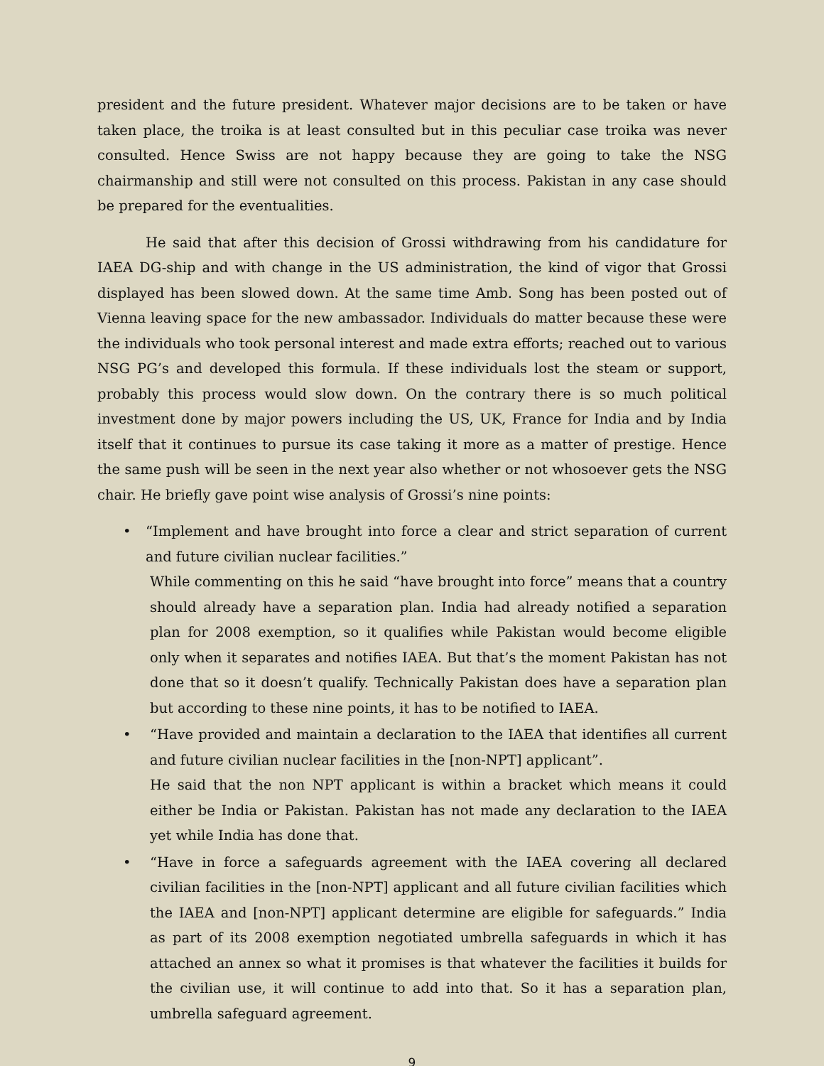president and the future president. Whatever major decisions are to be taken or have taken place, the troika is at least consulted but in this peculiar case troika was never consulted. Hence Swiss are not happy because they are going to take the NSG chairmanship and still were not consulted on this process. Pakistan in any case should be prepared for the eventualities.
He said that after this decision of Grossi withdrawing from his candidature for IAEA DG-ship and with change in the US administration, the kind of vigor that Grossi displayed has been slowed down. At the same time Amb. Song has been posted out of Vienna leaving space for the new ambassador. Individuals do matter because these were the individuals who took personal interest and made extra efforts; reached out to various NSG PG’s and developed this formula. If these individuals lost the steam or support, probably this process would slow down. On the contrary there is so much political investment done by major powers including the US, UK, France for India and by India itself that it continues to pursue its case taking it more as a matter of prestige. Hence the same push will be seen in the next year also whether or not whosoever gets the NSG chair. He briefly gave point wise analysis of Grossi’s nine points:
• “Implement and have brought into force a clear and strict separation of current and future civilian nuclear facilities.”
While commenting on this he said “have brought into force” means that a country should already have a separation plan. India had already notified a separation plan for 2008 exemption, so it qualifies while Pakistan would become eligible only when it separates and notifies IAEA. But that’s the moment Pakistan has not done that so it doesn’t qualify. Technically Pakistan does have a separation plan but according to these nine points, it has to be notified to IAEA.
• “Have provided and maintain a declaration to the IAEA that identifies all current and future civilian nuclear facilities in the [non-NPT] applicant”.
He said that the non NPT applicant is within a bracket which means it could either be India or Pakistan. Pakistan has not made any declaration to the IAEA yet while India has done that.
• “Have in force a safeguards agreement with the IAEA covering all declared civilian facilities in the [non-NPT] applicant and all future civilian facilities which the IAEA and [non-NPT] applicant determine are eligible for safeguards.” India as part of its 2008 exemption negotiated umbrella safeguards in which it has attached an annex so what it promises is that whatever the facilities it builds for the civilian use, it will continue to add into that. So it has a separation plan, umbrella safeguard agreement.
9